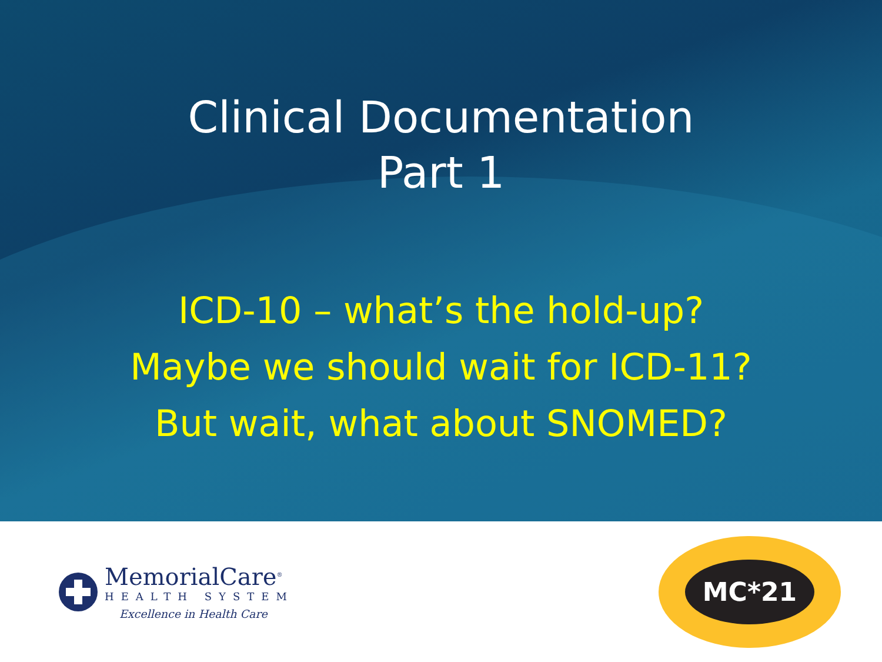Clinical Documentation
Part 1
ICD-10 – what’s the hold-up?
Maybe we should wait for ICD-11?
But wait, what about SNOMED?
MemorialCare<sup>®</sup>
HEALTH SYSTEM
Excellence in Health Care
MC*21